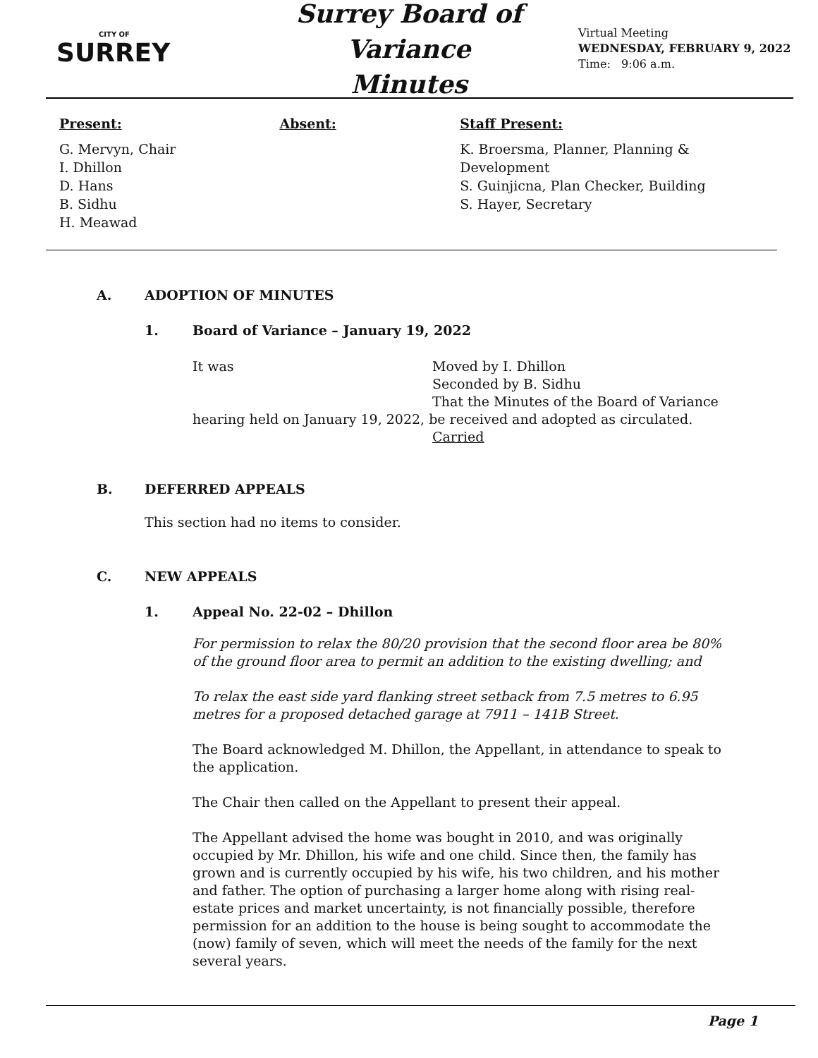CITY OF
SURREY
Surrey Board of Variance
Minutes
Virtual Meeting
WEDNESDAY, FEBRUARY 9, 2022
Time: 9:06 a.m.
Present:
G. Mervyn, Chair
I. Dhillon
D. Hans
B. Sidhu
H. Meawad
Absent: Staff Present:
K. Broersma, Planner, Planning & Development
S. Guinjicna, Plan Checker, Building
S. Hayer, Secretary
A. ADOPTION OF MINUTES
1. Board of Variance – January 19, 2022
It was Moved by I. Dhillon
Seconded by B. Sidhu
That the Minutes of the Board of Variance
hearing held on January 19, 2022, be received and adopted as circulated.
Carried
B. DEFERRED APPEALS
This section had no items to consider.
C. NEW APPEALS
1. Appeal No. 22-02 – Dhillon
For permission to relax the 80/20 provision that the second floor area be 80% of the ground floor area to permit an addition to the existing dwelling; and
To relax the east side yard flanking street setback from 7.5 metres to 6.95 metres for a proposed detached garage at 7911 – 141B Street.
The Board acknowledged M. Dhillon, the Appellant, in attendance to speak to the application.
The Chair then called on the Appellant to present their appeal.
The Appellant advised the home was bought in 2010, and was originally occupied by Mr. Dhillon, his wife and one child. Since then, the family has grown and is currently occupied by his wife, his two children, and his mother and father. The option of purchasing a larger home along with rising real-estate prices and market uncertainty, is not financially possible, therefore permission for an addition to the house is being sought to accommodate the (now) family of seven, which will meet the needs of the family for the next several years.
Page 1